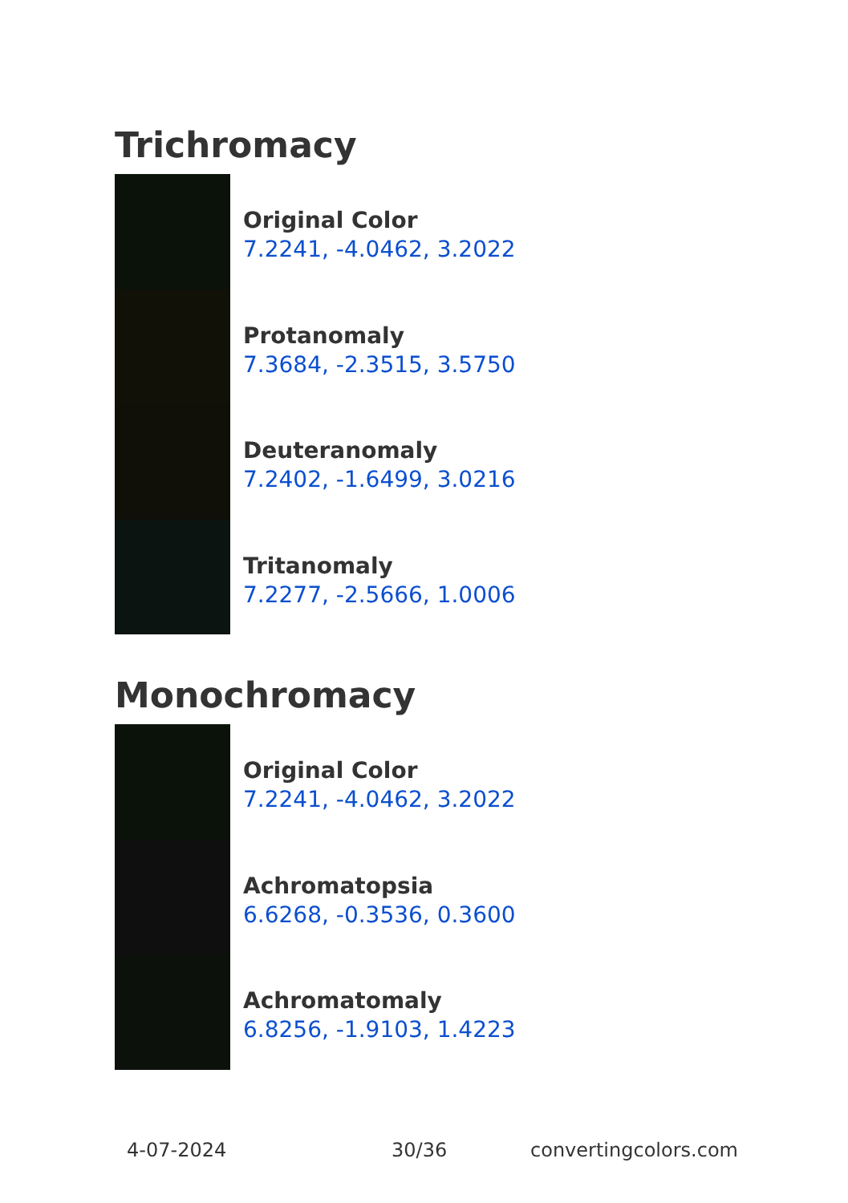Trichromacy
Original Color
7.2241, -4.0462, 3.2022
Protanomaly
7.3684, -2.3515, 3.5750
Deuteranomaly
7.2402, -1.6499, 3.0216
Tritanomaly
7.2277, -2.5666, 1.0006
Monochromacy
Original Color
7.2241, -4.0462, 3.2022
Achromatopsia
6.6268, -0.3536, 0.3600
Achromatomaly
6.8256, -1.9103, 1.4223
4-07-2024 30/36 convertingcolors.com